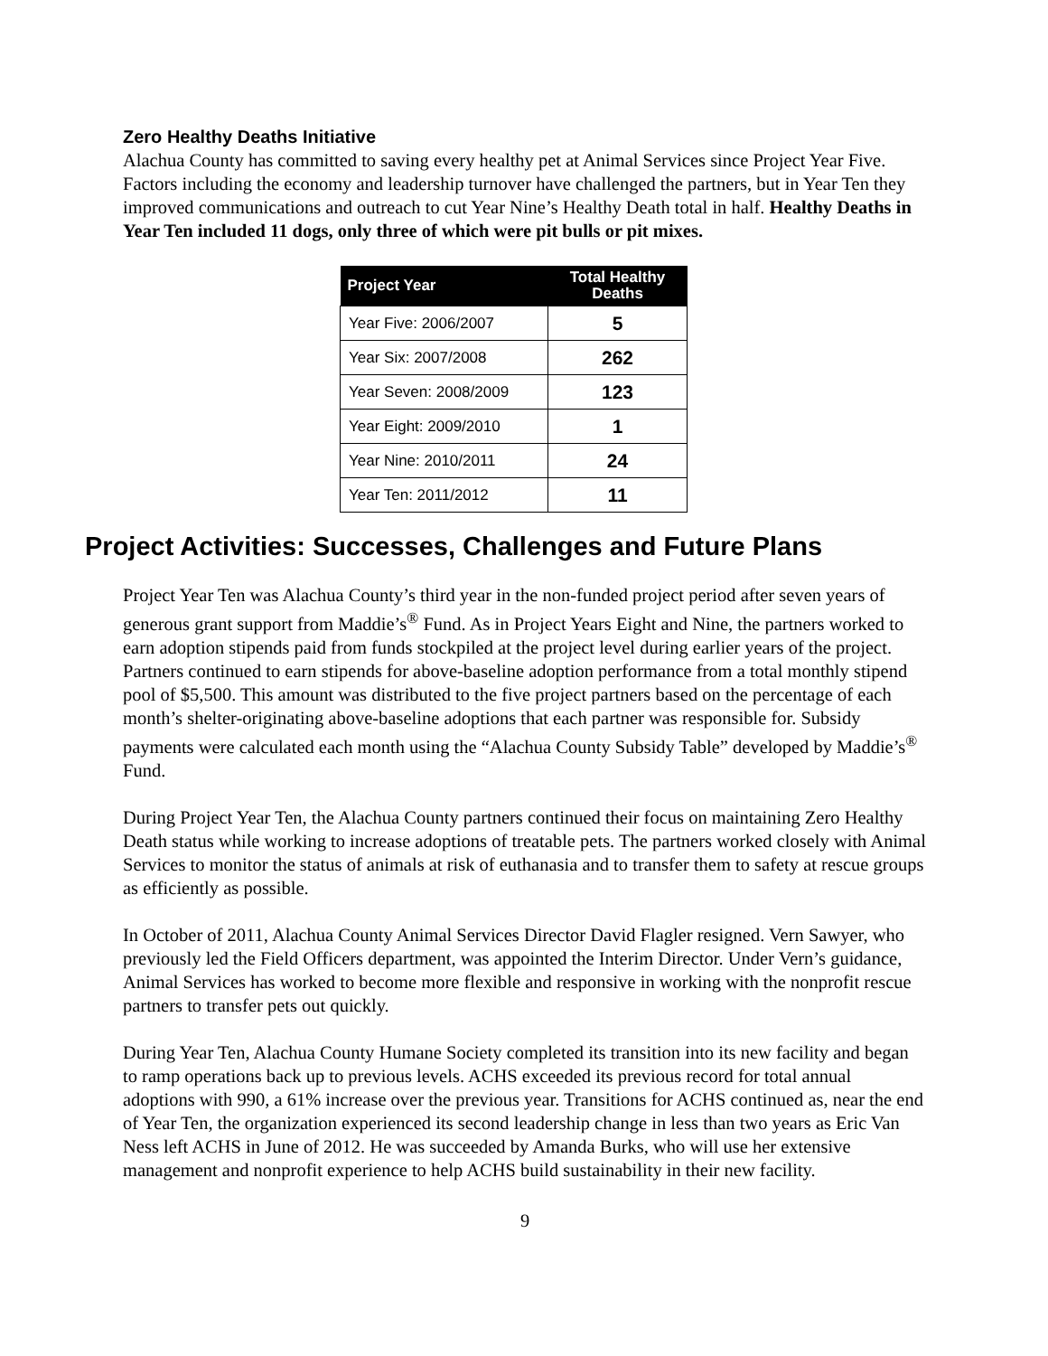Zero Healthy Deaths Initiative
Alachua County has committed to saving every healthy pet at Animal Services since Project Year Five. Factors including the economy and leadership turnover have challenged the partners, but in Year Ten they improved communications and outreach to cut Year Nine’s Healthy Death total in half. Healthy Deaths in Year Ten included 11 dogs, only three of which were pit bulls or pit mixes.
| Project Year | Total Healthy Deaths |
| --- | --- |
| Year Five: 2006/2007 | 5 |
| Year Six: 2007/2008 | 262 |
| Year Seven: 2008/2009 | 123 |
| Year Eight: 2009/2010 | 1 |
| Year Nine: 2010/2011 | 24 |
| Year Ten: 2011/2012 | 11 |
Project Activities: Successes, Challenges and Future Plans
Project Year Ten was Alachua County’s third year in the non-funded project period after seven years of generous grant support from Maddie’s<sup>®</sup> Fund. As in Project Years Eight and Nine, the partners worked to earn adoption stipends paid from funds stockpiled at the project level during earlier years of the project. Partners continued to earn stipends for above-baseline adoption performance from a total monthly stipend pool of $5,500. This amount was distributed to the five project partners based on the percentage of each month’s shelter-originating above-baseline adoptions that each partner was responsible for. Subsidy payments were calculated each month using the “Alachua County Subsidy Table” developed by Maddie’s<sup>®</sup> Fund.
During Project Year Ten, the Alachua County partners continued their focus on maintaining Zero Healthy Death status while working to increase adoptions of treatable pets. The partners worked closely with Animal Services to monitor the status of animals at risk of euthanasia and to transfer them to safety at rescue groups as efficiently as possible.
In October of 2011, Alachua County Animal Services Director David Flagler resigned. Vern Sawyer, who previously led the Field Officers department, was appointed the Interim Director. Under Vern’s guidance, Animal Services has worked to become more flexible and responsive in working with the nonprofit rescue partners to transfer pets out quickly.
During Year Ten, Alachua County Humane Society completed its transition into its new facility and began to ramp operations back up to previous levels. ACHS exceeded its previous record for total annual adoptions with 990, a 61% increase over the previous year. Transitions for ACHS continued as, near the end of Year Ten, the organization experienced its second leadership change in less than two years as Eric Van Ness left ACHS in June of 2012. He was succeeded by Amanda Burks, who will use her extensive management and nonprofit experience to help ACHS build sustainability in their new facility.
9